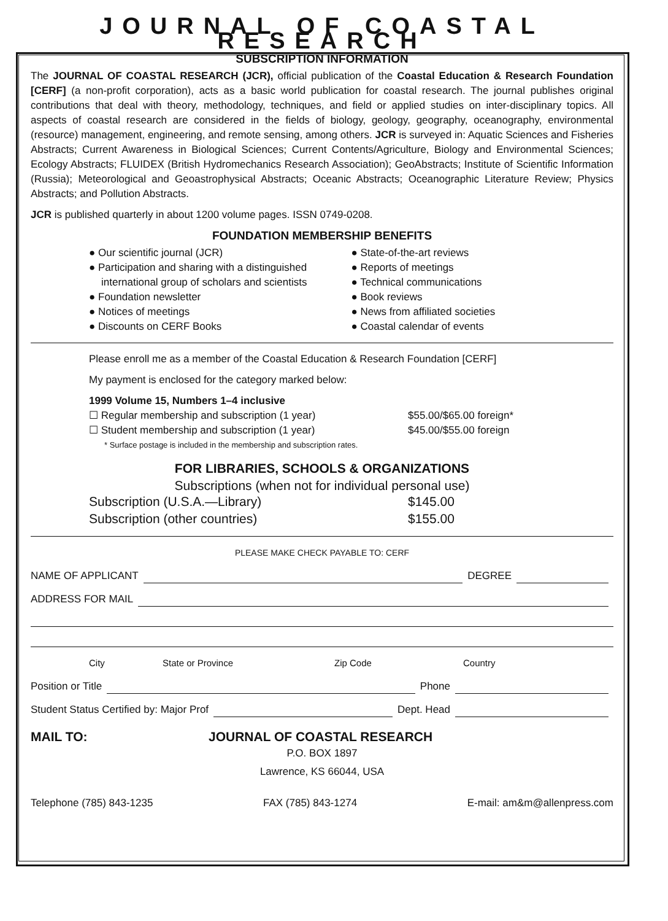JOURNAL OF COASTAL RESEARCH
SUBSCRIPTION INFORMATION
The JOURNAL OF COASTAL RESEARCH (JCR), official publication of the Coastal Education & Research Foundation [CERF] (a non-profit corporation), acts as a basic world publication for coastal research. The journal publishes original contributions that deal with theory, methodology, techniques, and field or applied studies on inter-disciplinary topics. All aspects of coastal research are considered in the fields of biology, geology, geography, oceanography, environmental (resource) management, engineering, and remote sensing, among others. JCR is surveyed in: Aquatic Sciences and Fisheries Abstracts; Current Awareness in Biological Sciences; Current Contents/Agriculture, Biology and Environmental Sciences; Ecology Abstracts; FLUIDEX (British Hydromechanics Research Association); GeoAbstracts; Institute of Scientific Information (Russia); Meteorological and Geoastrophysical Abstracts; Oceanic Abstracts; Oceanographic Literature Review; Physics Abstracts; and Pollution Abstracts.
JCR is published quarterly in about 1200 volume pages. ISSN 0749-0208.
FOUNDATION MEMBERSHIP BENEFITS
● Our scientific journal (JCR)
● Participation and sharing with a distinguished international group of scholars and scientists
● Foundation newsletter
● Notices of meetings
● Discounts on CERF Books
● State-of-the-art reviews
● Reports of meetings
● Technical communications
● Book reviews
● News from affiliated societies
● Coastal calendar of events
Please enroll me as a member of the Coastal Education & Research Foundation [CERF]
My payment is enclosed for the category marked below:
1999 Volume 15, Numbers 1–4 inclusive
☐ Regular membership and subscription (1 year) $55.00/$65.00 foreign*
☐ Student membership and subscription (1 year) $45.00/$55.00 foreign
* Surface postage is included in the membership and subscription rates.
FOR LIBRARIES, SCHOOLS & ORGANIZATIONS
Subscriptions (when not for individual personal use)
Subscription (U.S.A.—Library) $145.00
Subscription (other countries) $155.00
PLEASE MAKE CHECK PAYABLE TO: CERF
NAME OF APPLICANT DEGREE
ADDRESS FOR MAIL
City State or Province Zip Code Country
Position or Title Phone
Student Status Certified by: Major Prof Dept. Head
MAIL TO: JOURNAL OF COASTAL RESEARCH
P.O. BOX 1897
Lawrence, KS 66044, USA
Telephone (785) 843-1235 FAX (785) 843-1274 E-mail: am&m@allenpress.com